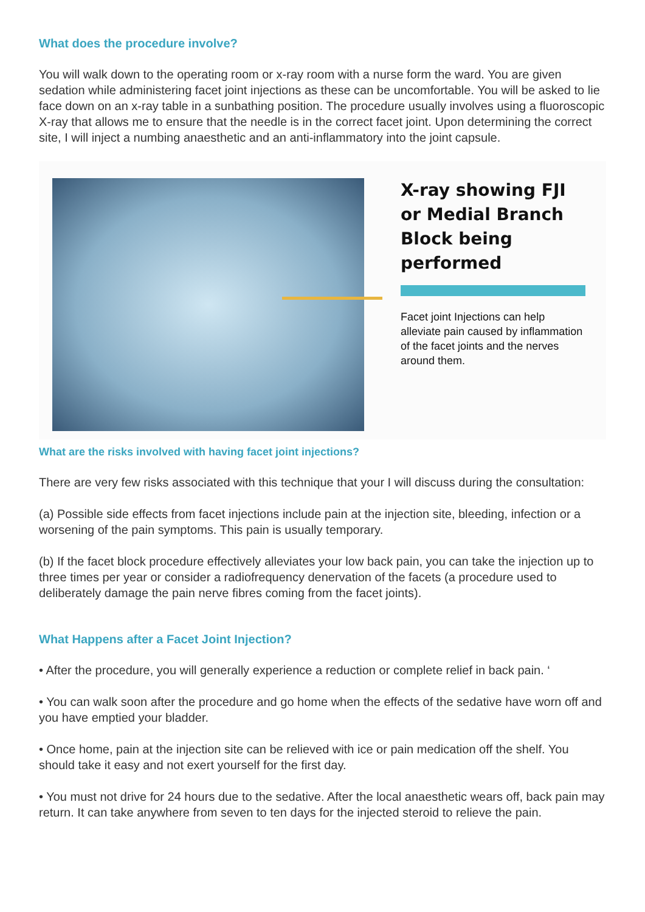What does the procedure involve?
You will walk down to the operating room or x-ray room with a nurse form the ward. You are given sedation while administering facet joint injections as these can be uncomfortable. You will be asked to lie face down on an x-ray table in a sunbathing position. The procedure usually involves using a fluoroscopic X-ray that allows me to ensure that the needle is in the correct facet joint. Upon determining the correct site, I will inject a numbing anaesthetic and an anti-inflammatory into the joint capsule.
X-ray showing FJI or Medial Branch Block being performed
Facet joint Injections can help alleviate pain caused by inflammation of the facet joints and the nerves around them.
What are the risks involved with having facet joint injections?
There are very few risks associated with this technique that your I will discuss during the consultation:
(a) Possible side effects from facet injections include pain at the injection site, bleeding, infection or a worsening of the pain symptoms. This pain is usually temporary.
(b) If the facet block procedure effectively alleviates your low back pain, you can take the injection up to three times per year or consider a radiofrequency denervation of the facets (a procedure used to deliberately damage the pain nerve fibres coming from the facet joints).
What Happens after a Facet Joint Injection?
• After the procedure, you will generally experience a reduction or complete relief in back pain. ‘
• You can walk soon after the procedure and go home when the effects of the sedative have worn off and you have emptied your bladder.
• Once home, pain at the injection site can be relieved with ice or pain medication off the shelf. You should take it easy and not exert yourself for the first day.
• You must not drive for 24 hours due to the sedative. After the local anaesthetic wears off, back pain may return. It can take anywhere from seven to ten days for the injected steroid to relieve the pain.